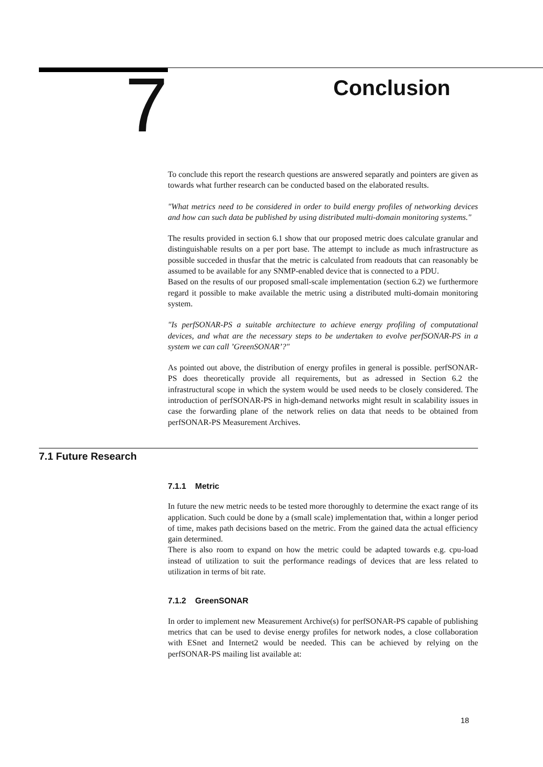7
Conclusion
To conclude this report the research questions are answered separatly and pointers are given as towards what further research can be conducted based on the elaborated results.
"What metrics need to be considered in order to build energy profiles of networking devices and how can such data be published by using distributed multi-domain monitoring systems."
The results provided in section 6.1 show that our proposed metric does calculate granular and distinguishable results on a per port base. The attempt to include as much infrastructure as possible succeded in thusfar that the metric is calculated from readouts that can reasonably be assumed to be available for any SNMP-enabled device that is connected to a PDU.
Based on the results of our proposed small-scale implementation (section 6.2) we furthermore regard it possible to make available the metric using a distributed multi-domain monitoring system.
"Is perfSONAR-PS a suitable architecture to achieve energy profiling of computational devices, and what are the necessary steps to be undertaken to evolve perfSONAR-PS in a system we can call ’GreenSONAR’?"
As pointed out above, the distribution of energy profiles in general is possible. perfSONAR-PS does theoretically provide all requirements, but as adressed in Section 6.2 the infrastructural scope in which the system would be used needs to be closely considered. The introduction of perfSONAR-PS in high-demand networks might result in scalability issues in case the forwarding plane of the network relies on data that needs to be obtained from perfSONAR-PS Measurement Archives.
7.1 Future Research
7.1.1 Metric
In future the new metric needs to be tested more thoroughly to determine the exact range of its application. Such could be done by a (small scale) implementation that, within a longer period of time, makes path decisions based on the metric. From the gained data the actual efficiency gain determined.
There is also room to expand on how the metric could be adapted towards e.g. cpu-load instead of utilization to suit the performance readings of devices that are less related to utilization in terms of bit rate.
7.1.2 GreenSONAR
In order to implement new Measurement Archive(s) for perfSONAR-PS capable of publishing metrics that can be used to devise energy profiles for network nodes, a close collaboration with ESnet and Internet2 would be needed. This can be achieved by relying on the perfSONAR-PS mailing list available at:
18